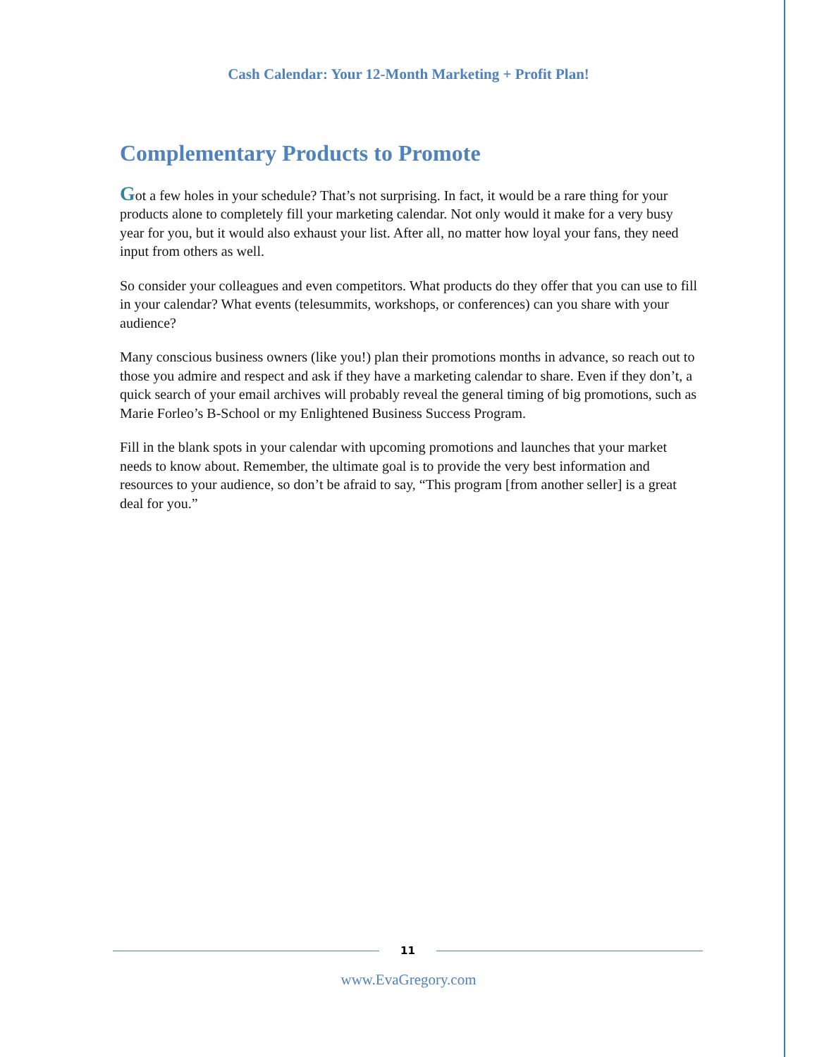Cash Calendar: Your 12-Month Marketing + Profit Plan!
Complementary Products to Promote
Got a few holes in your schedule? That’s not surprising. In fact, it would be a rare thing for your products alone to completely fill your marketing calendar. Not only would it make for a very busy year for you, but it would also exhaust your list. After all, no matter how loyal your fans, they need input from others as well.
So consider your colleagues and even competitors. What products do they offer that you can use to fill in your calendar? What events (telesummits, workshops, or conferences) can you share with your audience?
Many conscious business owners (like you!) plan their promotions months in advance, so reach out to those you admire and respect and ask if they have a marketing calendar to share. Even if they don’t, a quick search of your email archives will probably reveal the general timing of big promotions, such as Marie Forleo’s B-School or my Enlightened Business Success Program.
Fill in the blank spots in your calendar with upcoming promotions and launches that your market needs to know about. Remember, the ultimate goal is to provide the very best information and resources to your audience, so don’t be afraid to say, “This program [from another seller] is a great deal for you.”
11
www.EvaGregory.com